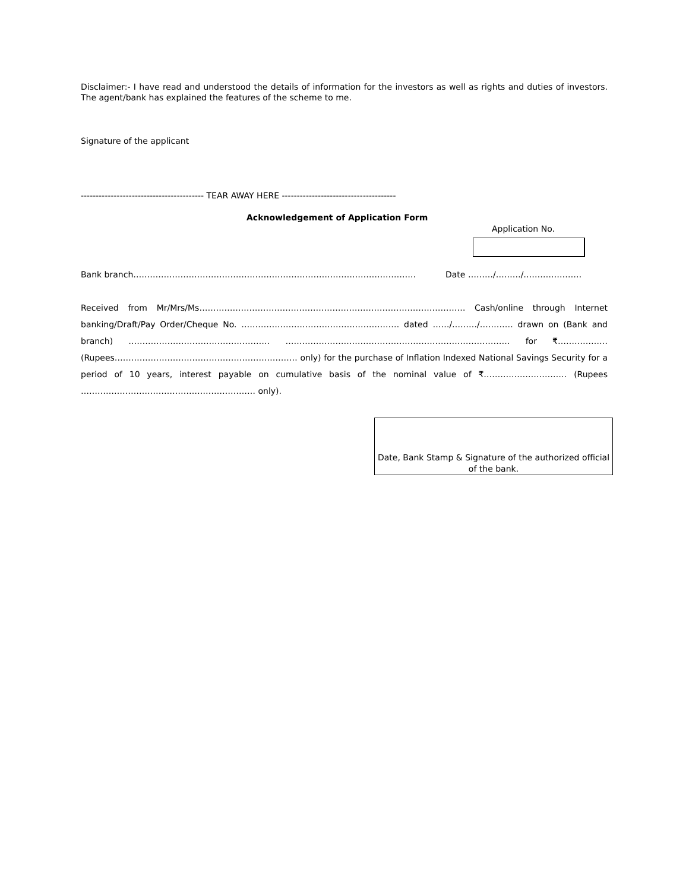Disclaimer:- I have read and understood the details of information for the investors as well as rights and duties of investors. The agent/bank has explained the features of the scheme to me.
Signature of the applicant
----------------------------------------- TEAR AWAY HERE --------------------------------------
Acknowledgement of Application Form
Application No.
Bank branch………………………………………………………………………………………… Date ………/………/…………………
Received from Mr/Mrs/Ms…………………………………………………………………………………… Cash/online through Internet banking/Draft/Pay Order/Cheque No. ………………………………………………… dated ……/………/………… drawn on (Bank and branch) …………………………………………… ……………………………………………………………………… for ₹……………… (Rupees………………………………………………………… only) for the purchase of Inflation Indexed National Savings Security for a period of 10 years, interest payable on cumulative basis of the nominal value of ₹………………………… (Rupees ……………………………………………………… only).
Date, Bank Stamp & Signature of the authorized official of the bank.